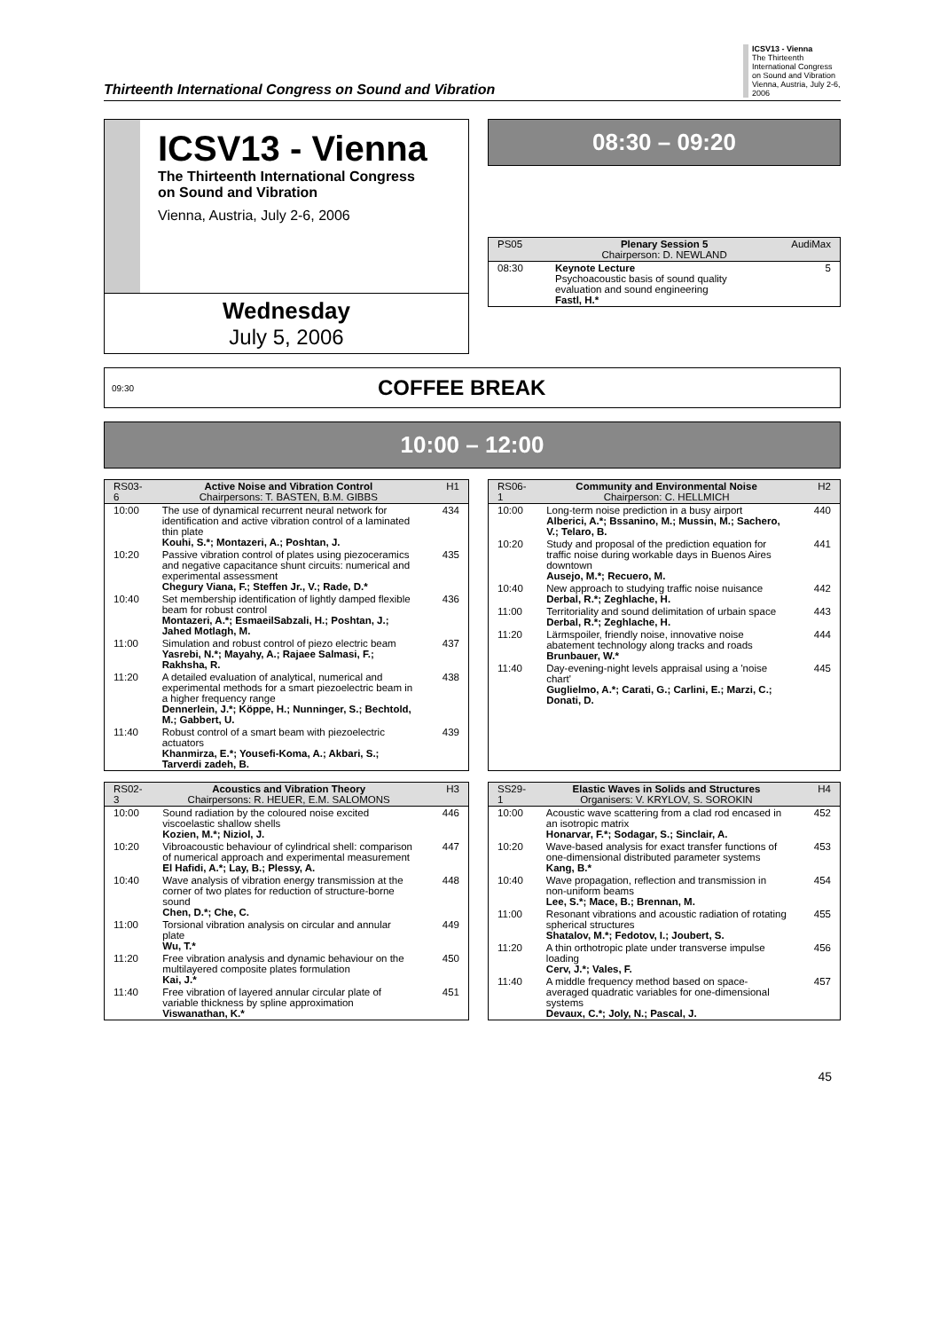Thirteenth International Congress on Sound and Vibration
ICSV13 - Vienna
The Thirteenth International Congress on Sound and Vibration
Vienna, Austria, July 2-6, 2006
ICSV13 - Vienna
The Thirteenth International Congress
on Sound and Vibration
Vienna, Austria, July 2-6, 2006
Wednesday
July 5, 2006
08:30 – 09:20
| PS05 | Plenary Session 5 Chairperson: D. NEWLAND | AudiMax |
| 08:30 | Keynote Lecture Psychoacoustic basis of sound quality evaluation and sound engineering Fastl, H.* | 5 |
09:30 COFFEE BREAK
10:00 – 12:00
| RS03-6 | Active Noise and Vibration Control Chairpersons: T. BASTEN, B.M. GIBBS | H1 |
| 10:00 | The use of dynamical recurrent neural network for identification and active vibration control of a laminated thin plate Kouhi, S.*; Montazeri, A.; Poshtan, J. | 434 |
| 10:20 | Passive vibration control of plates using piezoceramics and negative capacitance shunt circuits: numerical and experimental assessment Chegury Viana, F.; Steffen Jr., V.; Rade, D.* | 435 |
| 10:40 | Set membership identification of lightly damped flexible beam for robust control Montazeri, A.*; EsmaeilSabzali, H.; Poshtan, J.; Jahed Motlagh, M. | 436 |
| 11:00 | Simulation and robust control of piezo electric beam Yasrebi, N.*; Mayahy, A.; Rajaee Salmasi, F.; Rakhsha, R. | 437 |
| 11:20 | A detailed evaluation of analytical, numerical and experimental methods for a smart piezoelectric beam in a higher frequency range Dennerlein, J.*; Köppe, H.; Nunninger, S.; Bechtold, M.; Gabbert, U. | 438 |
| 11:40 | Robust control of a smart beam with piezoelectric actuators Khanmirza, E.*; Yousefi-Koma, A.; Akbari, S.; Tarverdi zadeh, B. | 439 |
| RS06-1 | Community and Environmental Noise Chairperson: C. HELLMICH | H2 |
| 10:00 | Long-term noise prediction in a busy airport Alberici, A.*; Bssanino, M.; Mussin, M.; Sachero, V.; Telaro, B. | 440 |
| 10:20 | Study and proposal of the prediction equation for traffic noise during workable days in Buenos Aires downtown Ausejo, M.*; Recuero, M. | 441 |
| 10:40 | New approach to studying traffic noise nuisance Derbal, R.*; Zeghlache, H. | 442 |
| 11:00 | Territoriality and sound delimitation of urbain space Derbal, R.*; Zeghlache, H. | 443 |
| 11:20 | Lärmspoiler, friendly noise, innovative noise abatement technology along tracks and roads Brunbauer, W.* | 444 |
| 11:40 | Day-evening-night levels appraisal using a 'noise chart' Guglielmo, A.*; Carati, G.; Carlini, E.; Marzi, C.; Donati, D. | 445 |
| RS02-3 | Acoustics and Vibration Theory Chairpersons: R. HEUER, E.M. SALOMONS | H3 |
| 10:00 | Sound radiation by the coloured noise excited viscoelastic shallow shells Kozien, M.*; Niziol, J. | 446 |
| 10:20 | Vibroacoustic behaviour of cylindrical shell: comparison of numerical approach and experimental measurement El Hafidi, A.*; Lay, B.; Plessy, A. | 447 |
| 10:40 | Wave analysis of vibration energy transmission at the corner of two plates for reduction of structure-borne sound Chen, D.*; Che, C. | 448 |
| 11:00 | Torsional vibration analysis on circular and annular plate Wu, T.* | 449 |
| 11:20 | Free vibration analysis and dynamic behaviour on the multilayered composite plates formulation Kai, J.* | 450 |
| 11:40 | Free vibration of layered annular circular plate of variable thickness by spline approximation Viswanathan, K.* | 451 |
| SS29-1 | Elastic Waves in Solids and Structures Organisers: V. KRYLOV, S. SOROKIN | H4 |
| 10:00 | Acoustic wave scattering from a clad rod encased in an isotropic matrix Honarvar, F.*; Sodagar, S.; Sinclair, A. | 452 |
| 10:20 | Wave-based analysis for exact transfer functions of one-dimensional distributed parameter systems Kang, B.* | 453 |
| 10:40 | Wave propagation, reflection and transmission in non-uniform beams Lee, S.*; Mace, B.; Brennan, M. | 454 |
| 11:00 | Resonant vibrations and acoustic radiation of rotating spherical structures Shatalov, M.*; Fedotov, I.; Joubert, S. | 455 |
| 11:20 | A thin orthotropic plate under transverse impulse loading Cerv, J.*; Vales, F. | 456 |
| 11:40 | A middle frequency method based on space-averaged quadratic variables for one-dimensional systems Devaux, C.*; Joly, N.; Pascal, J. | 457 |
45